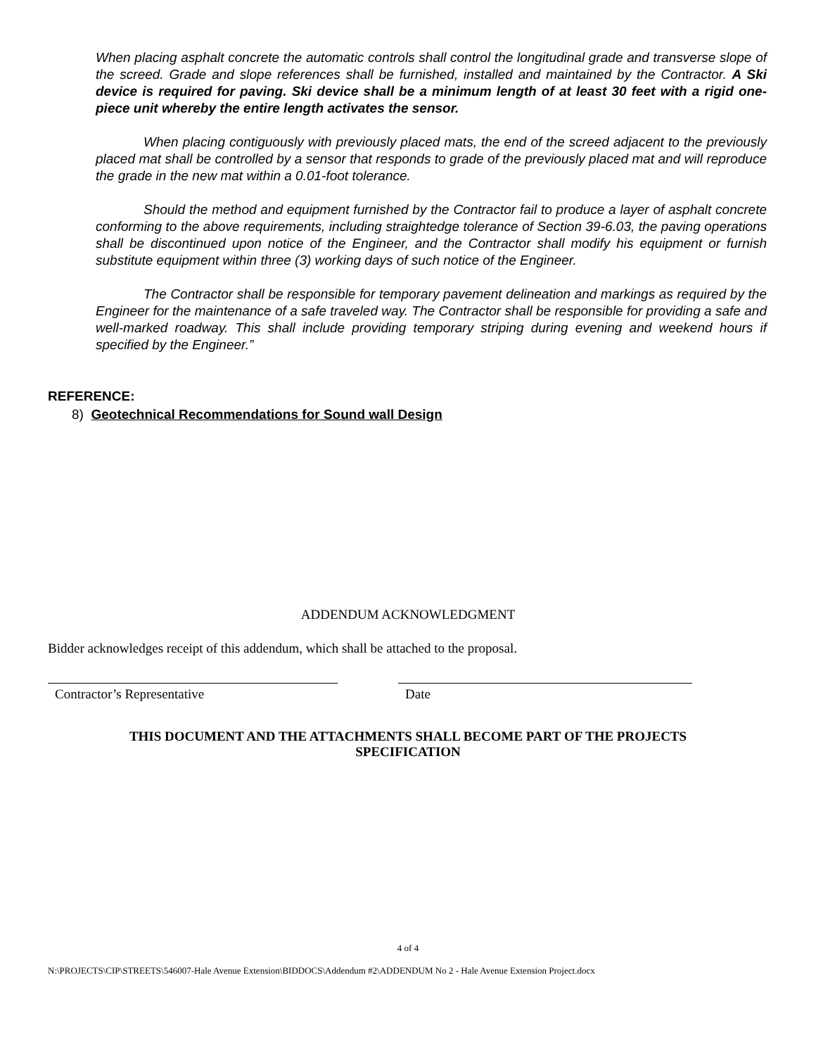When placing asphalt concrete the automatic controls shall control the longitudinal grade and transverse slope of the screed. Grade and slope references shall be furnished, installed and maintained by the Contractor. A Ski device is required for paving. Ski device shall be a minimum length of at least 30 feet with a rigid one-piece unit whereby the entire length activates the sensor.
When placing contiguously with previously placed mats, the end of the screed adjacent to the previously placed mat shall be controlled by a sensor that responds to grade of the previously placed mat and will reproduce the grade in the new mat within a 0.01-foot tolerance.
Should the method and equipment furnished by the Contractor fail to produce a layer of asphalt concrete conforming to the above requirements, including straightedge tolerance of Section 39-6.03, the paving operations shall be discontinued upon notice of the Engineer, and the Contractor shall modify his equipment or furnish substitute equipment within three (3) working days of such notice of the Engineer.
The Contractor shall be responsible for temporary pavement delineation and markings as required by the Engineer for the maintenance of a safe traveled way. The Contractor shall be responsible for providing a safe and well-marked roadway. This shall include providing temporary striping during evening and weekend hours if specified by the Engineer.”
REFERENCE:
8) Geotechnical Recommendations for Sound wall Design
ADDENDUM ACKNOWLEDGMENT
Bidder acknowledges receipt of this addendum, which shall be attached to the proposal.
Contractor’s Representative Date
THIS DOCUMENT AND THE ATTACHMENTS SHALL BECOME PART OF THE PROJECTS SPECIFICATION
4 of 4
N:\PROJECTS\CIP\STREETS\546007-Hale Avenue Extension\BIDDOCS\Addendum #2\ADDENDUM No 2 - Hale Avenue Extension Project.docx